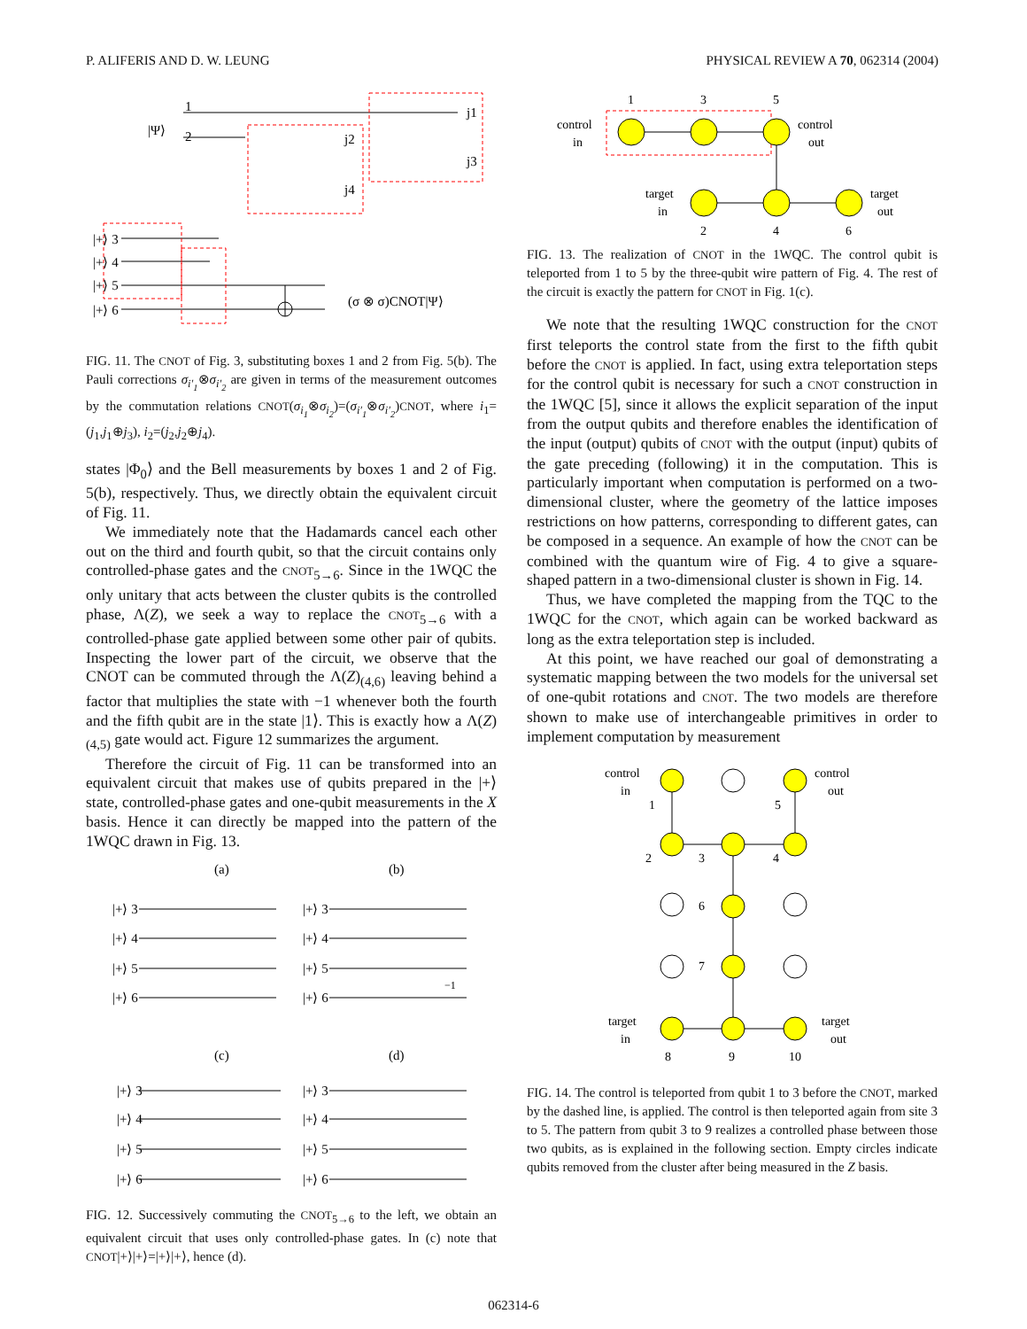P. ALIFERIS AND D. W. LEUNG PHYSICAL REVIEW A 70, 062314 (2004)
|Ψ⟩
1
2
|+⟩ 3
|+⟩ 4
|+⟩ 5
|+⟩ 6
(σ ⊗ σ)CNOT|Ψ⟩
j1
j2
j3
j4
FIG. 11. The CNOT of Fig. 3, substituting boxes 1 and 2 from Fig. 5(b). The Pauli corrections σ<sub>i′<sub>1</sub></sub>⊗σ<sub>i′<sub>2</sub></sub> are given in terms of the measurement outcomes by the commutation relations CNOT(σ<sub>i<sub>1</sub></sub>⊗σ<sub>i<sub>2</sub></sub>)=(σ<sub>i′<sub>1</sub></sub>⊗σ<sub>i′<sub>2</sub></sub>)CNOT, where i<sub>1</sub>=(j<sub>1</sub>,j<sub>1</sub>⊕j<sub>3</sub>), i<sub>2</sub>=(j<sub>2</sub>,j<sub>2</sub>⊕j<sub>4</sub>).
states |Φ<sub>0</sub>⟩ and the Bell measurements by boxes 1 and 2 of Fig. 5(b), respectively. Thus, we directly obtain the equivalent circuit of Fig. 11.
We immediately note that the Hadamards cancel each other out on the third and fourth qubit, so that the circuit contains only controlled-phase gates and the CNOT<sub>5→6</sub>. Since in the 1WQC the only unitary that acts between the cluster qubits is the controlled phase, Λ(Z), we seek a way to replace the CNOT<sub>5→6</sub> with a controlled-phase gate applied between some other pair of qubits. Inspecting the lower part of the circuit, we observe that the CNOT can be commuted through the Λ(Z)<sub>(4,6)</sub> leaving behind a factor that multiplies the state with −1 whenever both the fourth and the fifth qubit are in the state |1⟩. This is exactly how a Λ(Z)<sub>(4,5)</sub> gate would act. Figure 12 summarizes the argument.
Therefore the circuit of Fig. 11 can be transformed into an equivalent circuit that makes use of qubits prepared in the |+⟩ state, controlled-phase gates and one-qubit measurements in the X basis. Hence it can directly be mapped into the pattern of the 1WQC drawn in Fig. 13.
(a)
(b)
(c)
(d)
|+⟩ 3
|+⟩ 4
|+⟩ 5
|+⟩ 6
|+⟩ 3
|+⟩ 4
|+⟩ 5
|+⟩ 6
|+⟩ 3
|+⟩ 4
|+⟩ 5
|+⟩ 6
|+⟩ 3
|+⟩ 4
|+⟩ 5
|+⟩ 6
−1
FIG. 12. Successively commuting the CNOT<sub>5→6</sub> to the left, we obtain an equivalent circuit that uses only controlled-phase gates. In (c) note that CNOT|+⟩|+⟩=|+⟩|+⟩, hence (d).
1
3
5
control
in
control
out
target
in
target
out
2
4
6
FIG. 13. The realization of CNOT in the 1WQC. The control qubit is teleported from 1 to 5 by the three-qubit wire pattern of Fig. 4. The rest of the circuit is exactly the pattern for CNOT in Fig. 1(c).
We note that the resulting 1WQC construction for the CNOT first teleports the control state from the first to the fifth qubit before the CNOT is applied. In fact, using extra teleportation steps for the control qubit is necessary for such a CNOT construction in the 1WQC [5], since it allows the explicit separation of the input from the output qubits and therefore enables the identification of the input (output) qubits of CNOT with the output (input) qubits of the gate preceding (following) it in the computation. This is particularly important when computation is performed on a two-dimensional cluster, where the geometry of the lattice imposes restrictions on how patterns, corresponding to different gates, can be composed in a sequence. An example of how the CNOT can be combined with the quantum wire of Fig. 4 to give a square-shaped pattern in a two-dimensional cluster is shown in Fig. 14.
Thus, we have completed the mapping from the TQC to the 1WQC for the CNOT, which again can be worked backward as long as the extra teleportation step is included.
At this point, we have reached our goal of demonstrating a systematic mapping between the two models for the universal set of one-qubit rotations and CNOT. The two models are therefore shown to make use of interchangeable primitives in order to implement computation by measurement
control
in
1
control
out
5
2
3
4
6
7
target
in
target
out
8
9
10
FIG. 14. The control is teleported from qubit 1 to 3 before the CNOT, marked by the dashed line, is applied. The control is then teleported again from site 3 to 5. The pattern from qubit 3 to 9 realizes a controlled phase between those two qubits, as is explained in the following section. Empty circles indicate qubits removed from the cluster after being measured in the Z basis.
062314-6